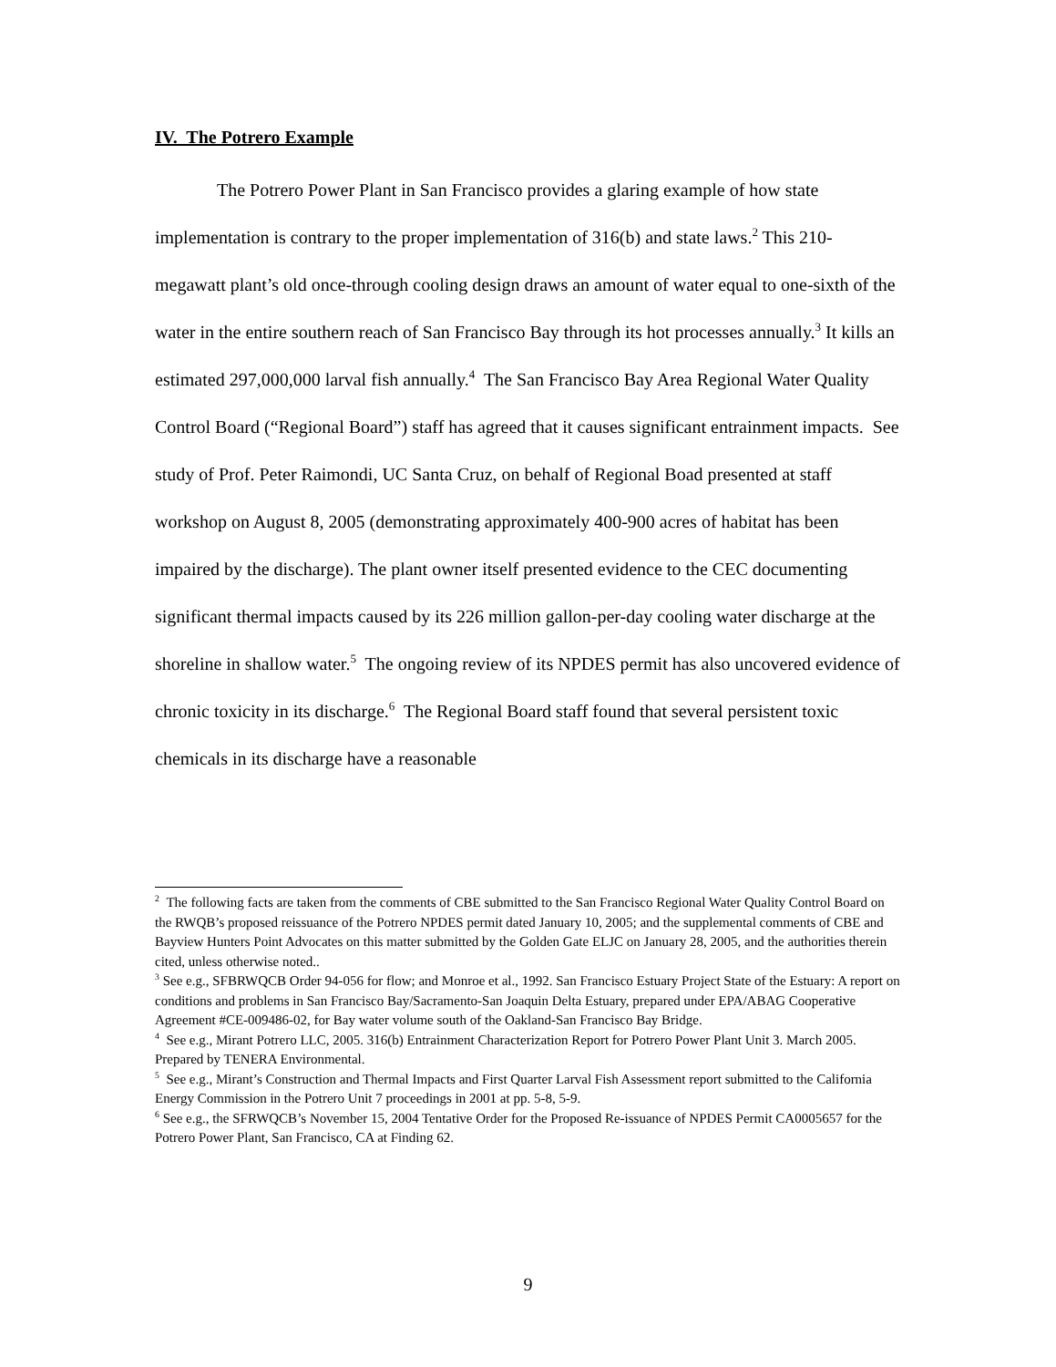IV. The Potrero Example
The Potrero Power Plant in San Francisco provides a glaring example of how state implementation is contrary to the proper implementation of 316(b) and state laws.<sup>2</sup> This 210-megawatt plant’s old once-through cooling design draws an amount of water equal to one-sixth of the water in the entire southern reach of San Francisco Bay through its hot processes annually.<sup>3</sup> It kills an estimated 297,000,000 larval fish annually.<sup>4</sup> The San Francisco Bay Area Regional Water Quality Control Board (“Regional Board”) staff has agreed that it causes significant entrainment impacts. See study of Prof. Peter Raimondi, UC Santa Cruz, on behalf of Regional Boad presented at staff workshop on August 8, 2005 (demonstrating approximately 400-900 acres of habitat has been impaired by the discharge). The plant owner itself presented evidence to the CEC documenting significant thermal impacts caused by its 226 million gallon-per-day cooling water discharge at the shoreline in shallow water.<sup>5</sup> The ongoing review of its NPDES permit has also uncovered evidence of chronic toxicity in its discharge.<sup>6</sup> The Regional Board staff found that several persistent toxic chemicals in its discharge have a reasonable
<sup>2</sup> The following facts are taken from the comments of CBE submitted to the San Francisco Regional Water Quality Control Board on the RWQB’s proposed reissuance of the Potrero NPDES permit dated January 10, 2005; and the supplemental comments of CBE and Bayview Hunters Point Advocates on this matter submitted by the Golden Gate ELJC on January 28, 2005, and the authorities therein cited, unless otherwise noted..
<sup>3</sup> See e.g., SFBRWQCB Order 94-056 for flow; and Monroe et al., 1992. San Francisco Estuary Project State of the Estuary: A report on conditions and problems in San Francisco Bay/Sacramento-San Joaquin Delta Estuary, prepared under EPA/ABAG Cooperative Agreement #CE-009486-02, for Bay water volume south of the Oakland-San Francisco Bay Bridge.
<sup>4</sup> See e.g., Mirant Potrero LLC, 2005. 316(b) Entrainment Characterization Report for Potrero Power Plant Unit 3. March 2005. Prepared by TENERA Environmental.
<sup>5</sup> See e.g., Mirant’s Construction and Thermal Impacts and First Quarter Larval Fish Assessment report submitted to the California Energy Commission in the Potrero Unit 7 proceedings in 2001 at pp. 5-8, 5-9.
<sup>6</sup> See e.g., the SFRWQCB’s November 15, 2004 Tentative Order for the Proposed Re-issuance of NPDES Permit CA0005657 for the Potrero Power Plant, San Francisco, CA at Finding 62.
9